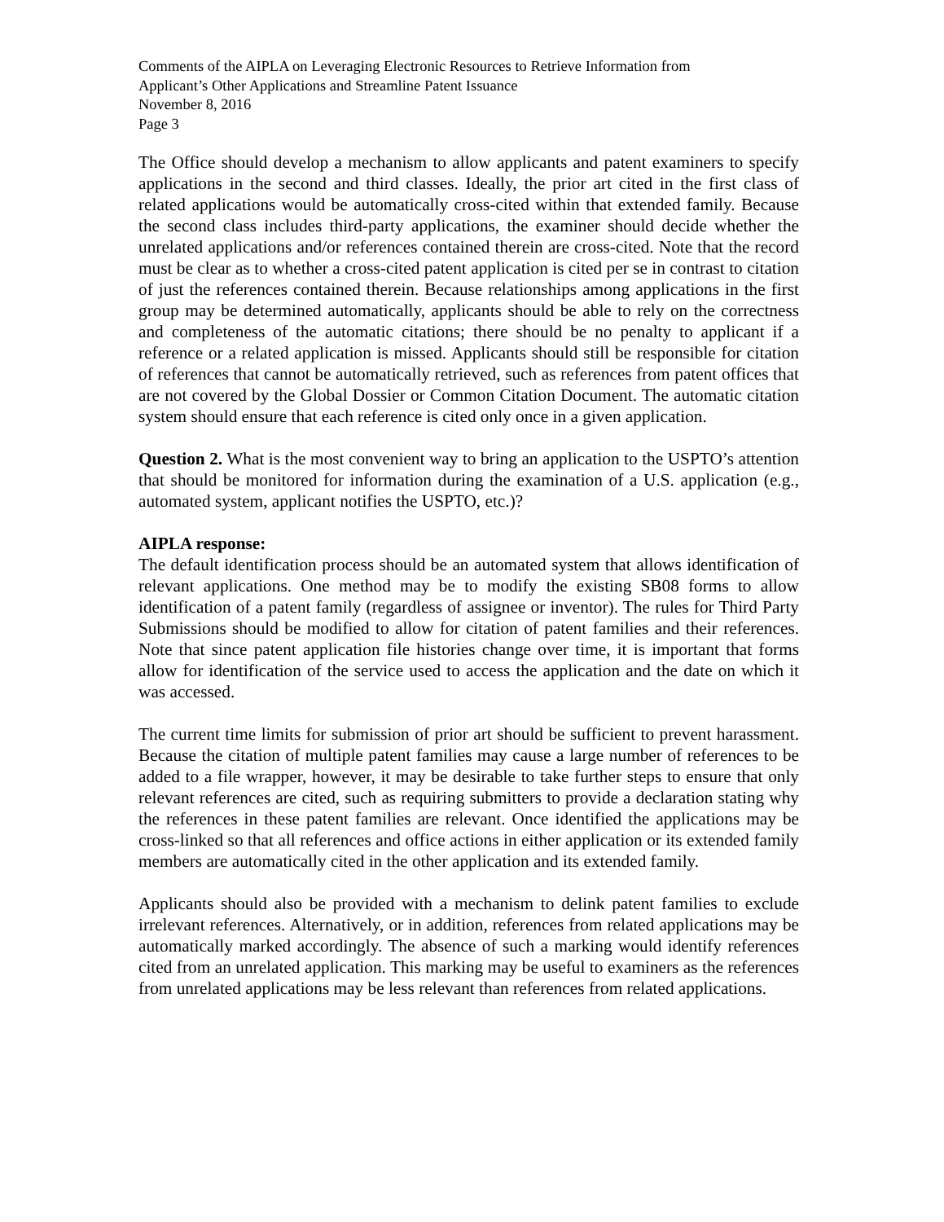Comments of the AIPLA on Leveraging Electronic Resources to Retrieve Information from
Applicant’s Other Applications and Streamline Patent Issuance
November 8, 2016
Page 3
The Office should develop a mechanism to allow applicants and patent examiners to specify applications in the second and third classes. Ideally, the prior art cited in the first class of related applications would be automatically cross-cited within that extended family. Because the second class includes third-party applications, the examiner should decide whether the unrelated applications and/or references contained therein are cross-cited. Note that the record must be clear as to whether a cross-cited patent application is cited per se in contrast to citation of just the references contained therein. Because relationships among applications in the first group may be determined automatically, applicants should be able to rely on the correctness and completeness of the automatic citations; there should be no penalty to applicant if a reference or a related application is missed. Applicants should still be responsible for citation of references that cannot be automatically retrieved, such as references from patent offices that are not covered by the Global Dossier or Common Citation Document. The automatic citation system should ensure that each reference is cited only once in a given application.
Question 2. What is the most convenient way to bring an application to the USPTO’s attention that should be monitored for information during the examination of a U.S. application (e.g., automated system, applicant notifies the USPTO, etc.)?
AIPLA response:
The default identification process should be an automated system that allows identification of relevant applications. One method may be to modify the existing SB08 forms to allow identification of a patent family (regardless of assignee or inventor). The rules for Third Party Submissions should be modified to allow for citation of patent families and their references. Note that since patent application file histories change over time, it is important that forms allow for identification of the service used to access the application and the date on which it was accessed.
The current time limits for submission of prior art should be sufficient to prevent harassment. Because the citation of multiple patent families may cause a large number of references to be added to a file wrapper, however, it may be desirable to take further steps to ensure that only relevant references are cited, such as requiring submitters to provide a declaration stating why the references in these patent families are relevant. Once identified the applications may be cross-linked so that all references and office actions in either application or its extended family members are automatically cited in the other application and its extended family.
Applicants should also be provided with a mechanism to delink patent families to exclude irrelevant references. Alternatively, or in addition, references from related applications may be automatically marked accordingly. The absence of such a marking would identify references cited from an unrelated application. This marking may be useful to examiners as the references from unrelated applications may be less relevant than references from related applications.